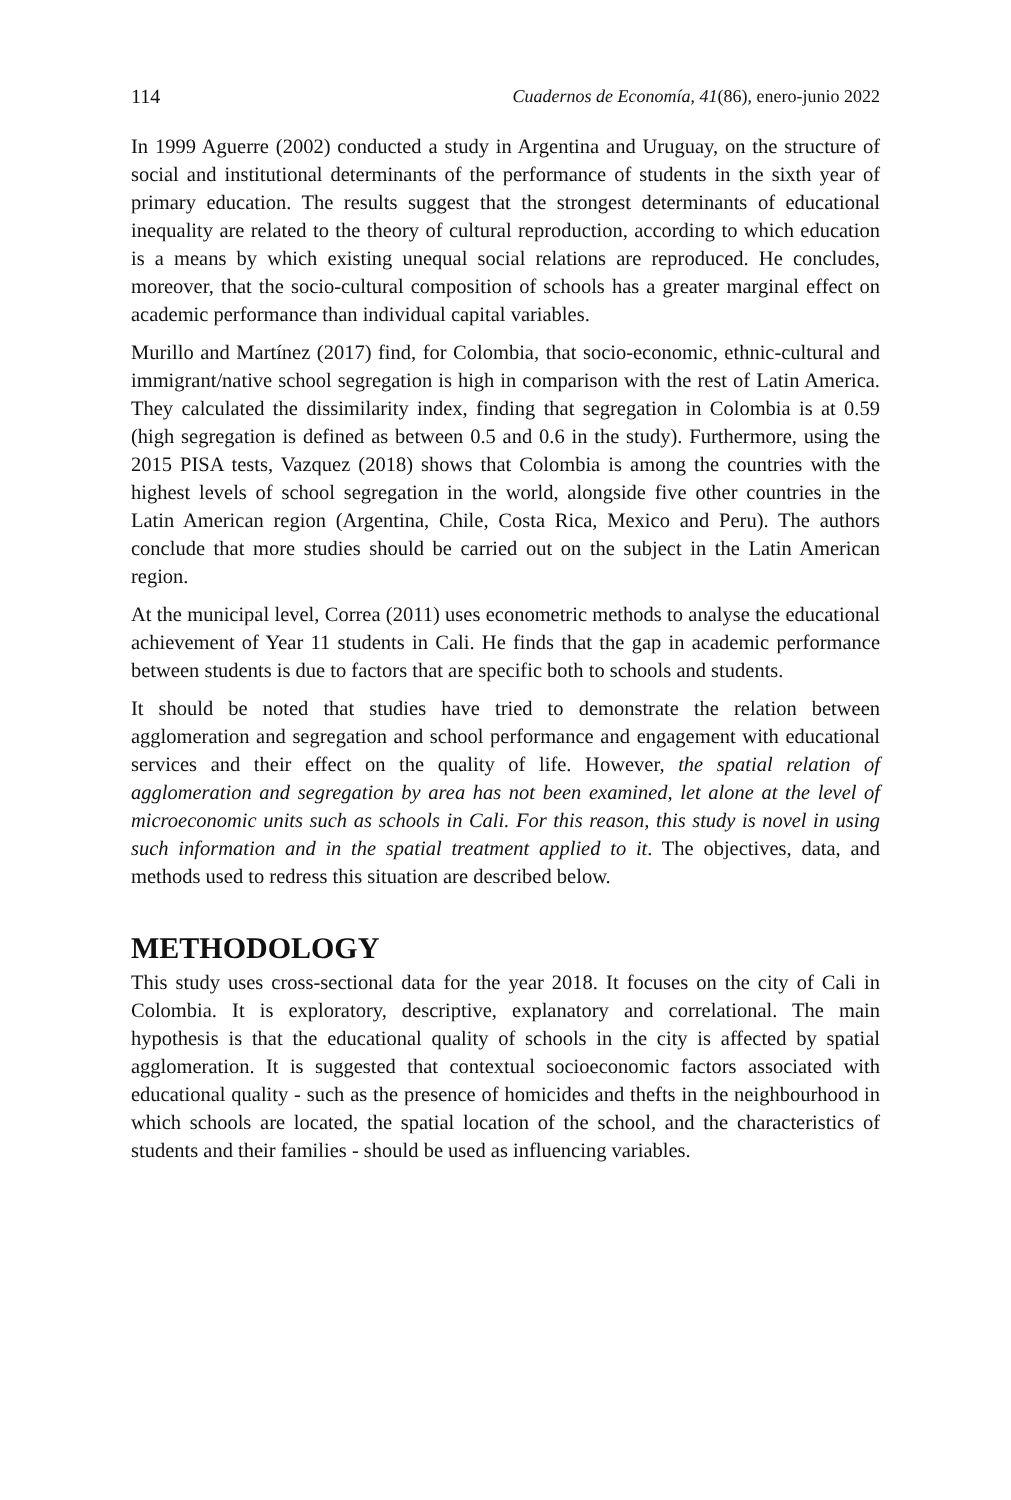114 Cuadernos de Economía, 41(86), enero-junio 2022
In 1999 Aguerre (2002) conducted a study in Argentina and Uruguay, on the structure of social and institutional determinants of the performance of students in the sixth year of primary education. The results suggest that the strongest determinants of educational inequality are related to the theory of cultural reproduction, according to which education is a means by which existing unequal social relations are reproduced. He concludes, moreover, that the socio-cultural composition of schools has a greater marginal effect on academic performance than individual capital variables.
Murillo and Martínez (2017) find, for Colombia, that socio-economic, ethnic-cultural and immigrant/native school segregation is high in comparison with the rest of Latin America. They calculated the dissimilarity index, finding that segregation in Colombia is at 0.59 (high segregation is defined as between 0.5 and 0.6 in the study). Furthermore, using the 2015 PISA tests, Vazquez (2018) shows that Colombia is among the countries with the highest levels of school segregation in the world, alongside five other countries in the Latin American region (Argentina, Chile, Costa Rica, Mexico and Peru). The authors conclude that more studies should be carried out on the subject in the Latin American region.
At the municipal level, Correa (2011) uses econometric methods to analyse the educational achievement of Year 11 students in Cali. He finds that the gap in academic performance between students is due to factors that are specific both to schools and students.
It should be noted that studies have tried to demonstrate the relation between agglomeration and segregation and school performance and engagement with educational services and their effect on the quality of life. However, the spatial relation of agglomeration and segregation by area has not been examined, let alone at the level of microeconomic units such as schools in Cali. For this reason, this study is novel in using such information and in the spatial treatment applied to it. The objectives, data, and methods used to redress this situation are described below.
METHODOLOGY
This study uses cross-sectional data for the year 2018. It focuses on the city of Cali in Colombia. It is exploratory, descriptive, explanatory and correlational. The main hypothesis is that the educational quality of schools in the city is affected by spatial agglomeration. It is suggested that contextual socioeconomic factors associated with educational quality - such as the presence of homicides and thefts in the neighbourhood in which schools are located, the spatial location of the school, and the characteristics of students and their families - should be used as influencing variables.